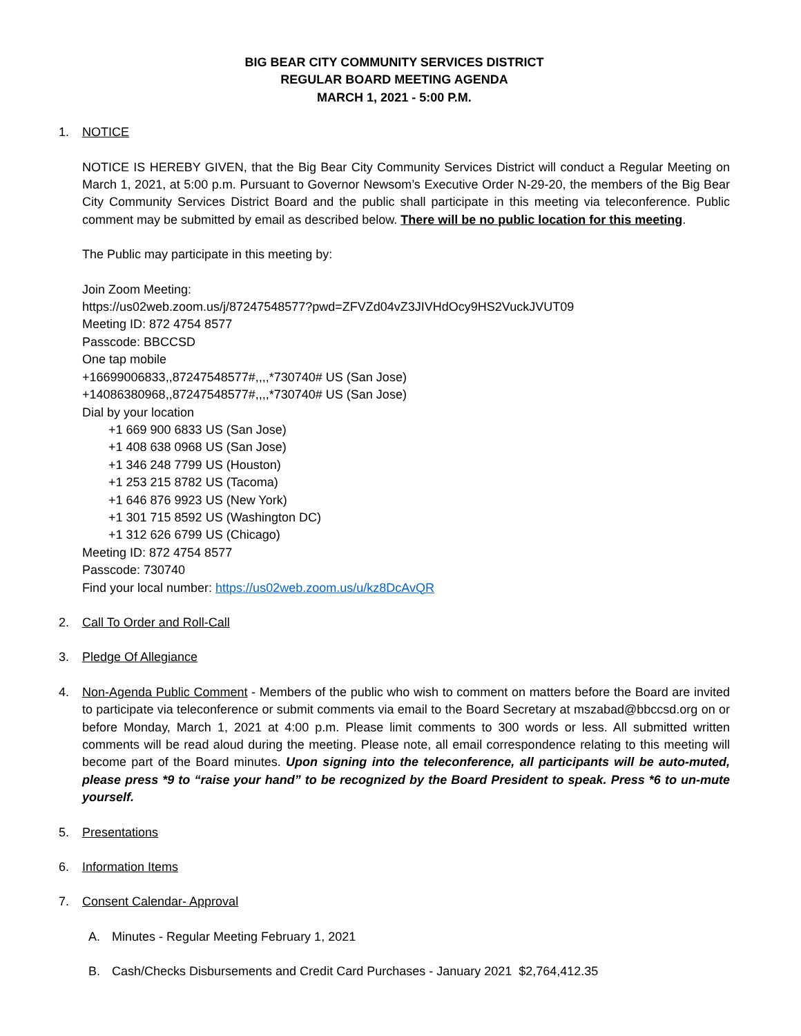BIG BEAR CITY COMMUNITY SERVICES DISTRICT
REGULAR BOARD MEETING AGENDA
MARCH 1, 2021 - 5:00 P.M.
1. NOTICE
NOTICE IS HEREBY GIVEN, that the Big Bear City Community Services District will conduct a Regular Meeting on March 1, 2021, at 5:00 p.m. Pursuant to Governor Newsom’s Executive Order N-29-20, the members of the Big Bear City Community Services District Board and the public shall participate in this meeting via teleconference. Public comment may be submitted by email as described below. There will be no public location for this meeting.
The Public may participate in this meeting by:
Join Zoom Meeting:
https://us02web.zoom.us/j/87247548577?pwd=ZFVZd04vZ3JIVHdOcy9HS2VuckJVUT09
Meeting ID: 872 4754 8577
Passcode: BBCCSD
One tap mobile
+16699006833,,87247548577#,,,,*730740# US (San Jose)
+14086380968,,87247548577#,,,,*730740# US (San Jose)
Dial by your location
+1 669 900 6833 US (San Jose)
+1 408 638 0968 US (San Jose)
+1 346 248 7799 US (Houston)
+1 253 215 8782 US (Tacoma)
+1 646 876 9923 US (New York)
+1 301 715 8592 US (Washington DC)
+1 312 626 6799 US (Chicago)
Meeting ID: 872 4754 8577
Passcode: 730740
Find your local number: https://us02web.zoom.us/u/kz8DcAvQR
2. Call To Order and Roll-Call
3. Pledge Of Allegiance
4. Non-Agenda Public Comment - Members of the public who wish to comment on matters before the Board are invited to participate via teleconference or submit comments via email to the Board Secretary at mszabad@bbccsd.org on or before Monday, March 1, 2021 at 4:00 p.m. Please limit comments to 300 words or less. All submitted written comments will be read aloud during the meeting. Please note, all email correspondence relating to this meeting will become part of the Board minutes. Upon signing into the teleconference, all participants will be auto-muted, please press *9 to “raise your hand” to be recognized by the Board President to speak. Press *6 to un-mute yourself.
5. Presentations
6. Information Items
7. Consent Calendar- Approval
A. Minutes - Regular Meeting February 1, 2021
B. Cash/Checks Disbursements and Credit Card Purchases - January 2021 $2,764,412.35